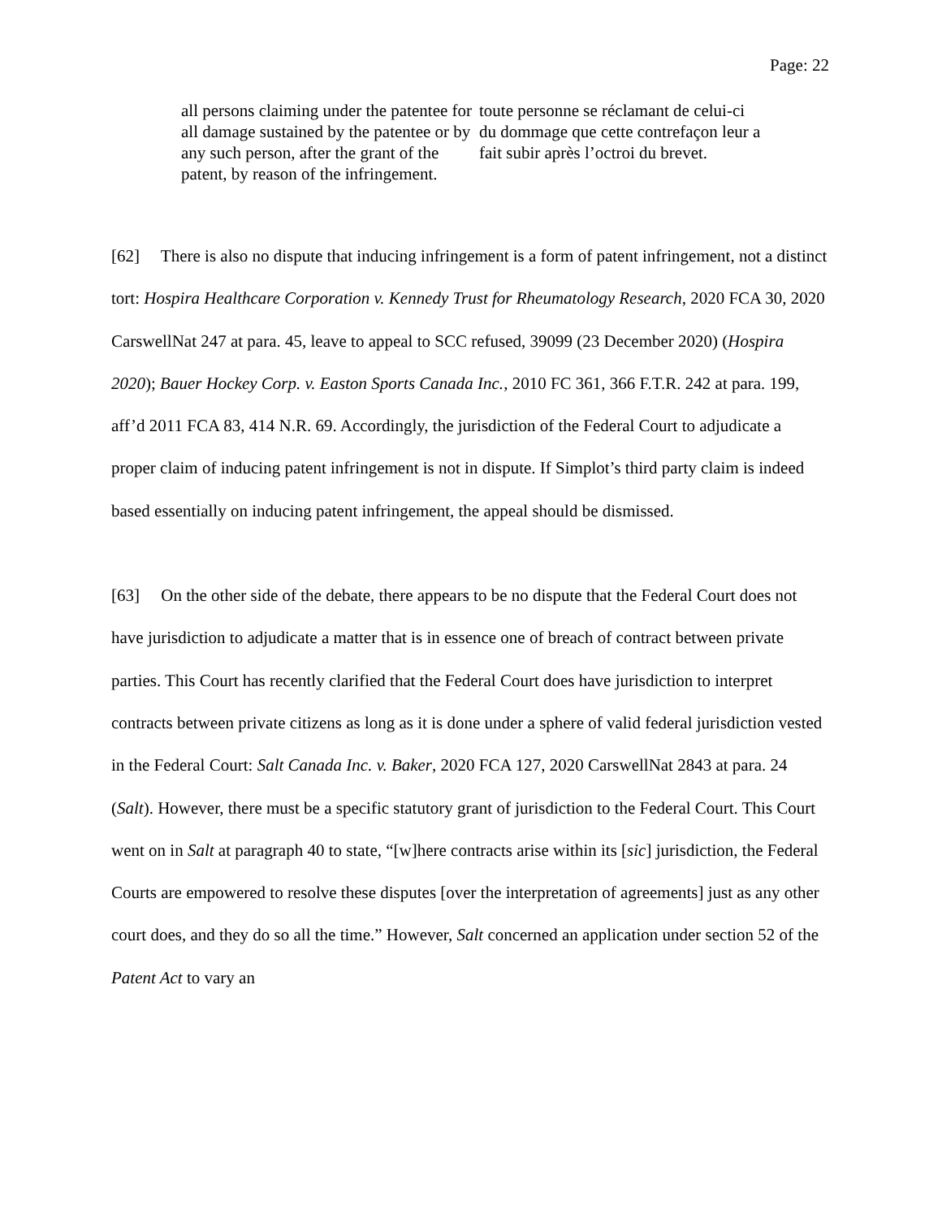Page: 22
all persons claiming under the patentee for all damage sustained by the patentee or by any such person, after the grant of the patent, by reason of the infringement.
toute personne se réclamant de celui-ci du dommage que cette contrefaçon leur a fait subir après l’octroi du brevet.
[62] There is also no dispute that inducing infringement is a form of patent infringement, not a distinct tort: Hospira Healthcare Corporation v. Kennedy Trust for Rheumatology Research, 2020 FCA 30, 2020 CarswellNat 247 at para. 45, leave to appeal to SCC refused, 39099 (23 December 2020) (Hospira 2020); Bauer Hockey Corp. v. Easton Sports Canada Inc., 2010 FC 361, 366 F.T.R. 242 at para. 199, aff’d 2011 FCA 83, 414 N.R. 69. Accordingly, the jurisdiction of the Federal Court to adjudicate a proper claim of inducing patent infringement is not in dispute. If Simplot’s third party claim is indeed based essentially on inducing patent infringement, the appeal should be dismissed.
[63] On the other side of the debate, there appears to be no dispute that the Federal Court does not have jurisdiction to adjudicate a matter that is in essence one of breach of contract between private parties. This Court has recently clarified that the Federal Court does have jurisdiction to interpret contracts between private citizens as long as it is done under a sphere of valid federal jurisdiction vested in the Federal Court: Salt Canada Inc. v. Baker, 2020 FCA 127, 2020 CarswellNat 2843 at para. 24 (Salt). However, there must be a specific statutory grant of jurisdiction to the Federal Court. This Court went on in Salt at paragraph 40 to state, “[w]here contracts arise within its [sic] jurisdiction, the Federal Courts are empowered to resolve these disputes [over the interpretation of agreements] just as any other court does, and they do so all the time.” However, Salt concerned an application under section 52 of the Patent Act to vary an